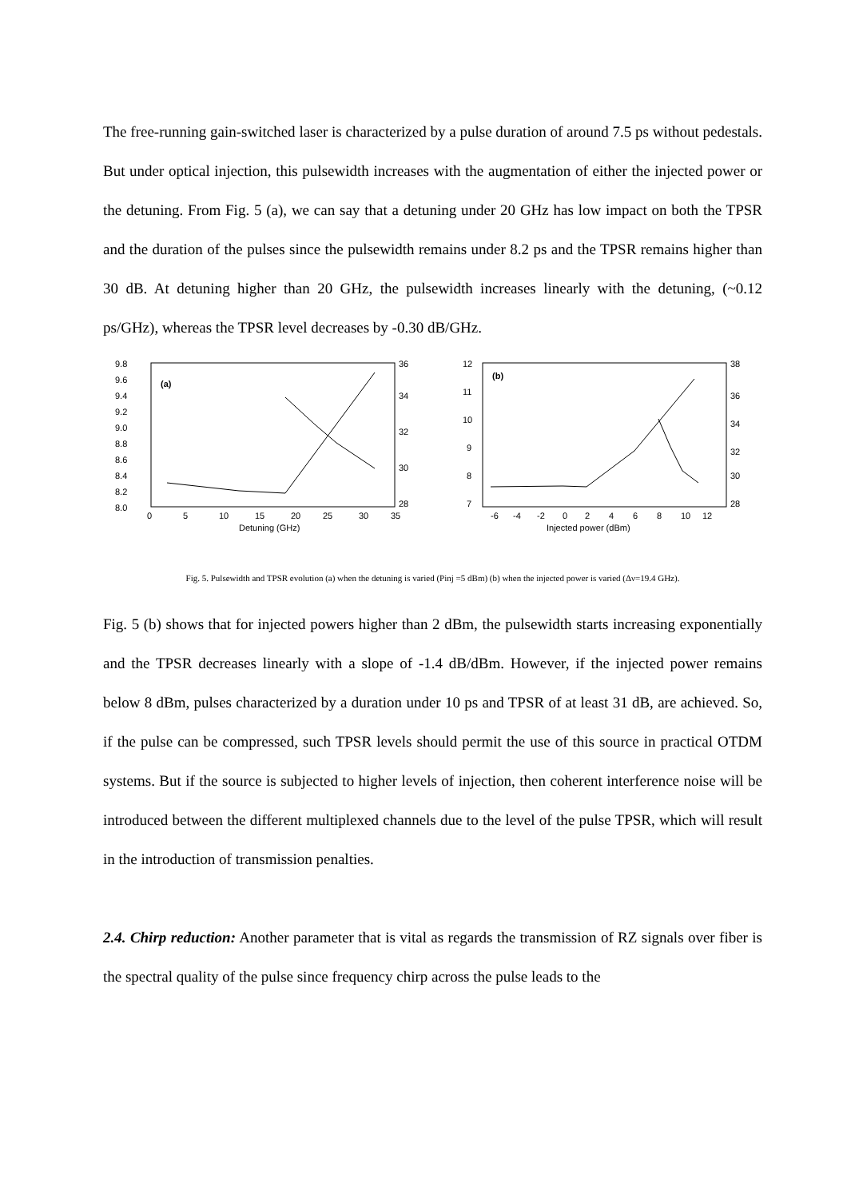The free-running gain-switched laser is characterized by a pulse duration of around 7.5 ps without pedestals. But under optical injection, this pulsewidth increases with the augmentation of either the injected power or the detuning. From Fig. 5 (a), we can say that a detuning under 20 GHz has low impact on both the TPSR and the duration of the pulses since the pulsewidth remains under 8.2 ps and the TPSR remains higher than 30 dB. At detuning higher than 20 GHz, the pulsewidth increases linearly with the detuning, (~0.12 ps/GHz), whereas the TPSR level decreases by -0.30 dB/GHz.
9.8
9.6
9.4
9.2
9.0
8.8
8.6
8.4
8.2
8.0
(a)
36
34
32
30
28
0
5
10
15
20
25
30
35
Detuning (GHz)
12
11
10
9
8
7
(b)
38
36
34
32
30
28
-6
-4
-2
0
2
4
6
8
10
12
Injected power (dBm)
Fig. 5. Pulsewidth and TPSR evolution (a) when the detuning is varied (Pinj =5 dBm) (b) when the injected power is varied (Δν=19.4 GHz).
Fig. 5 (b) shows that for injected powers higher than 2 dBm, the pulsewidth starts increasing exponentially and the TPSR decreases linearly with a slope of -1.4 dB/dBm. However, if the injected power remains below 8 dBm, pulses characterized by a duration under 10 ps and TPSR of at least 31 dB, are achieved. So, if the pulse can be compressed, such TPSR levels should permit the use of this source in practical OTDM systems. But if the source is subjected to higher levels of injection, then coherent interference noise will be introduced between the different multiplexed channels due to the level of the pulse TPSR, which will result in the introduction of transmission penalties.
2.4. Chirp reduction: Another parameter that is vital as regards the transmission of RZ signals over fiber is the spectral quality of the pulse since frequency chirp across the pulse leads to the